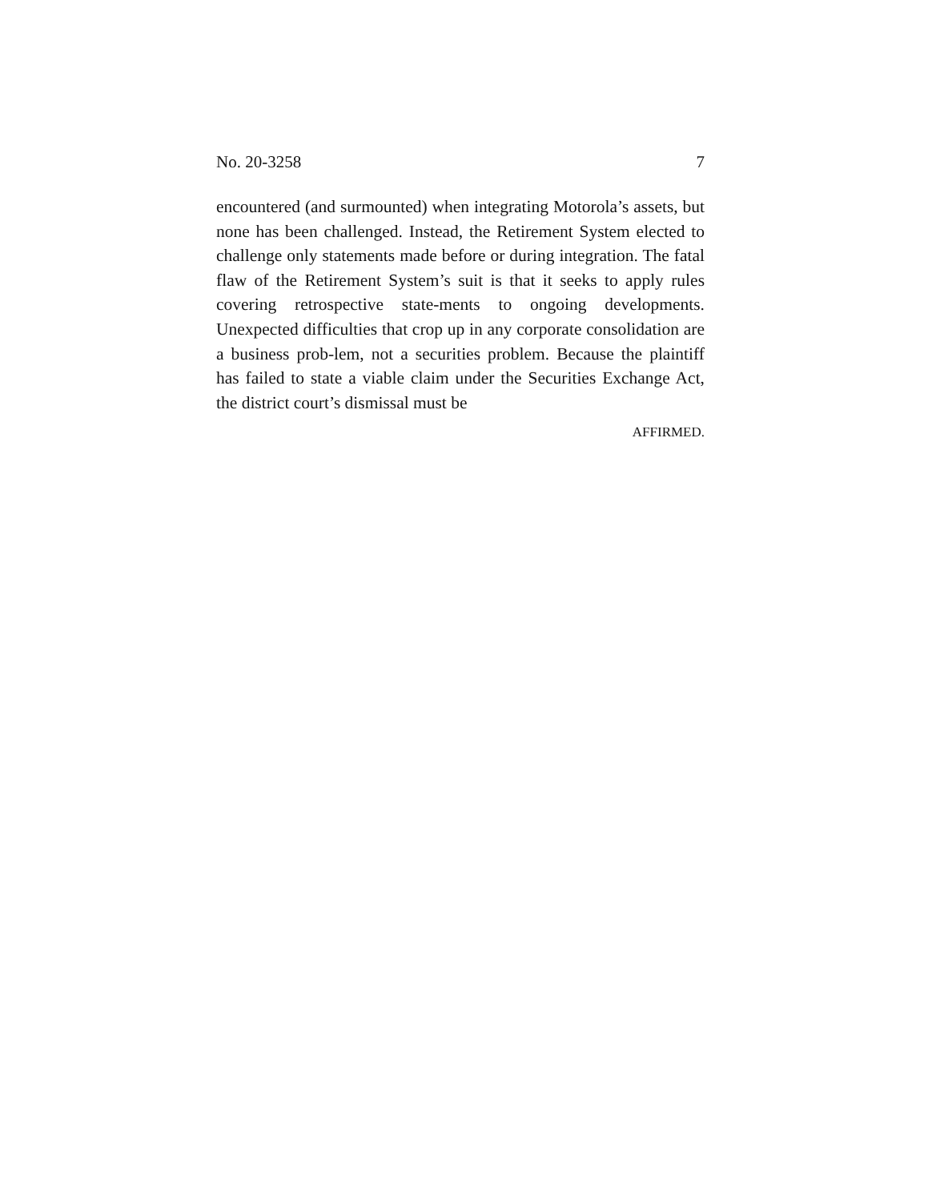No. 20-3258 7
encountered (and surmounted) when integrating Motorola’s assets, but none has been challenged. Instead, the Retirement System elected to challenge only statements made before or during integration. The fatal flaw of the Retirement System’s suit is that it seeks to apply rules covering retrospective state-ments to ongoing developments. Unexpected difficulties that crop up in any corporate consolidation are a business prob-lem, not a securities problem. Because the plaintiff has failed to state a viable claim under the Securities Exchange Act, the district court’s dismissal must be
AFFIRMED.